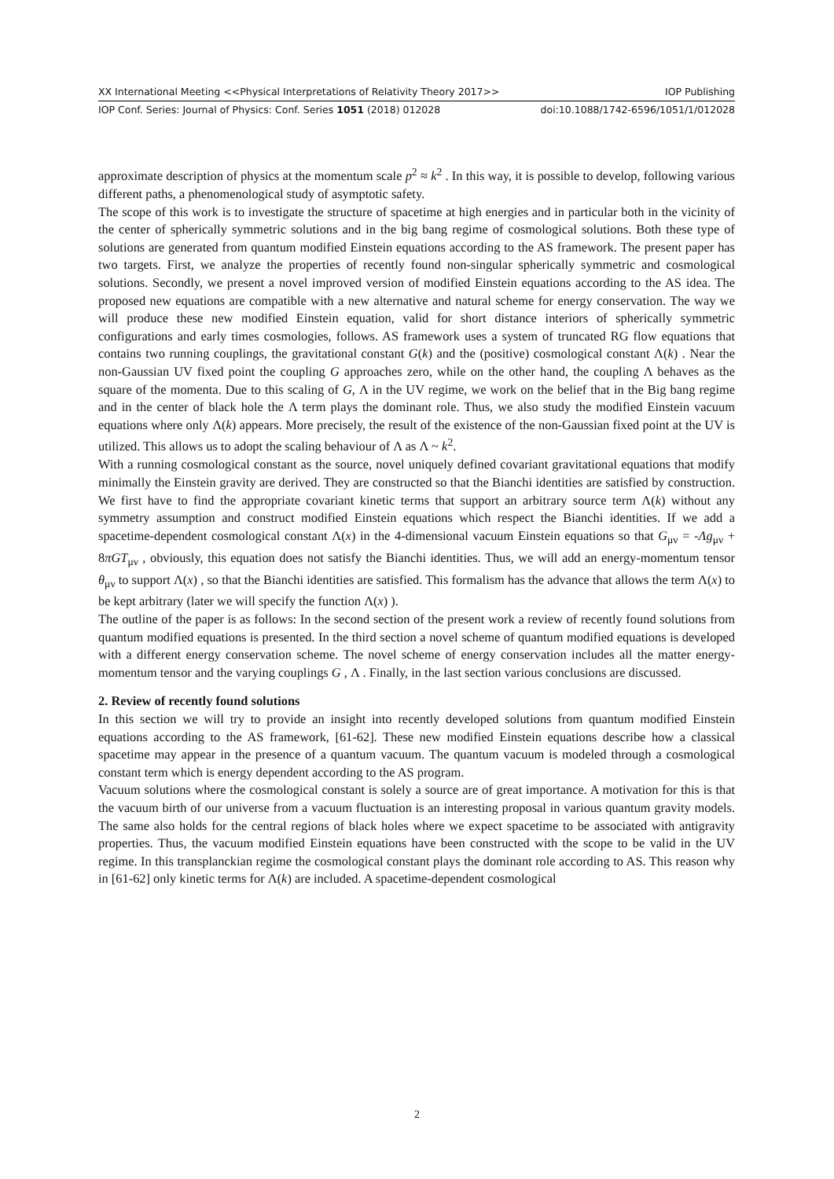XX International Meeting <<Physical Interpretations of Relativity Theory 2017>> IOP Publishing
IOP Conf. Series: Journal of Physics: Conf. Series 1051 (2018) 012028 doi:10.1088/1742-6596/1051/1/012028
approximate description of physics at the momentum scale p<sup>2</sup> ≈ k<sup>2</sup> . In this way, it is possible to develop, following various different paths, a phenomenological study of asymptotic safety.
The scope of this work is to investigate the structure of spacetime at high energies and in particular both in the vicinity of the center of spherically symmetric solutions and in the big bang regime of cosmological solutions. Both these type of solutions are generated from quantum modified Einstein equations according to the AS framework. The present paper has two targets. First, we analyze the properties of recently found non-singular spherically symmetric and cosmological solutions. Secondly, we present a novel improved version of modified Einstein equations according to the AS idea. The proposed new equations are compatible with a new alternative and natural scheme for energy conservation. The way we will produce these new modified Einstein equation, valid for short distance interiors of spherically symmetric configurations and early times cosmologies, follows. AS framework uses a system of truncated RG flow equations that contains two running couplings, the gravitational constant G(k) and the (positive) cosmological constant Λ(k) . Near the non-Gaussian UV fixed point the coupling G approaches zero, while on the other hand, the coupling Λ behaves as the square of the momenta. Due to this scaling of G, Λ in the UV regime, we work on the belief that in the Big bang regime and in the center of black hole the Λ term plays the dominant role. Thus, we also study the modified Einstein vacuum equations where only Λ(k) appears. More precisely, the result of the existence of the non-Gaussian fixed point at the UV is utilized. This allows us to adopt the scaling behaviour of Λ as Λ ~ k<sup>2</sup>.
With a running cosmological constant as the source, novel uniquely defined covariant gravitational equations that modify minimally the Einstein gravity are derived. They are constructed so that the Bianchi identities are satisfied by construction. We first have to find the appropriate covariant kinetic terms that support an arbitrary source term Λ(k) without any symmetry assumption and construct modified Einstein equations which respect the Bianchi identities. If we add a spacetime-dependent cosmological constant Λ(x) in the 4-dimensional vacuum Einstein equations so that G<sub>μν</sub> = -Λg<sub>μν</sub> + 8πGT<sub>μν</sub> , obviously, this equation does not satisfy the Bianchi identities. Thus, we will add an energy-momentum tensor θ<sub>μν</sub> to support Λ(x) , so that the Bianchi identities are satisfied. This formalism has the advance that allows the term Λ(x) to be kept arbitrary (later we will specify the function Λ(x) ).
The outline of the paper is as follows: In the second section of the present work a review of recently found solutions from quantum modified equations is presented. In the third section a novel scheme of quantum modified equations is developed with a different energy conservation scheme. The novel scheme of energy conservation includes all the matter energy-momentum tensor and the varying couplings G , Λ . Finally, in the last section various conclusions are discussed.
2. Review of recently found solutions
In this section we will try to provide an insight into recently developed solutions from quantum modified Einstein equations according to the AS framework, [61-62]. These new modified Einstein equations describe how a classical spacetime may appear in the presence of a quantum vacuum. The quantum vacuum is modeled through a cosmological constant term which is energy dependent according to the AS program.
Vacuum solutions where the cosmological constant is solely a source are of great importance. A motivation for this is that the vacuum birth of our universe from a vacuum fluctuation is an interesting proposal in various quantum gravity models. The same also holds for the central regions of black holes where we expect spacetime to be associated with antigravity properties. Thus, the vacuum modified Einstein equations have been constructed with the scope to be valid in the UV regime. In this transplanckian regime the cosmological constant plays the dominant role according to AS. This reason why in [61-62] only kinetic terms for Λ(k) are included. A spacetime-dependent cosmological
2